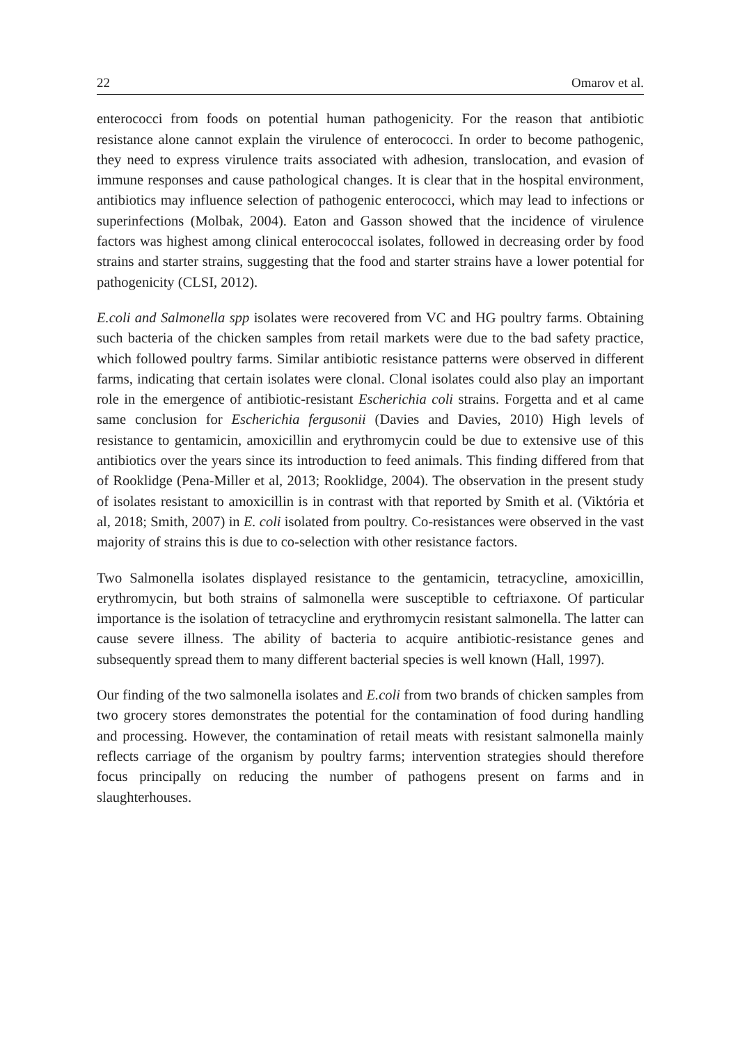22 Omarov et al.
enterococci from foods on potential human pathogenicity. For the reason that antibiotic resistance alone cannot explain the virulence of enterococci. In order to become pathogenic, they need to express virulence traits associated with adhesion, translocation, and evasion of immune responses and cause pathological changes. It is clear that in the hospital environment, antibiotics may influence selection of pathogenic enterococci, which may lead to infections or superinfections (Molbak, 2004). Eaton and Gasson showed that the incidence of virulence factors was highest among clinical enterococcal isolates, followed in decreasing order by food strains and starter strains, suggesting that the food and starter strains have a lower potential for pathogenicity (CLSI, 2012).
E.coli and Salmonella spp isolates were recovered from VC and HG poultry farms. Obtaining such bacteria of the chicken samples from retail markets were due to the bad safety practice, which followed poultry farms. Similar antibiotic resistance patterns were observed in different farms, indicating that certain isolates were clonal. Clonal isolates could also play an important role in the emergence of antibiotic-resistant Escherichia coli strains. Forgetta and et al came same conclusion for Escherichia fergusonii (Davies and Davies, 2010) High levels of resistance to gentamicin, amoxicillin and erythromycin could be due to extensive use of this antibiotics over the years since its introduction to feed animals. This finding differed from that of Rooklidge (Pena-Miller et al, 2013; Rooklidge, 2004). The observation in the present study of isolates resistant to amoxicillin is in contrast with that reported by Smith et al. (Viktória et al, 2018; Smith, 2007) in E. coli isolated from poultry. Co-resistances were observed in the vast majority of strains this is due to co-selection with other resistance factors.
Two Salmonella isolates displayed resistance to the gentamicin, tetracycline, amoxicillin, erythromycin, but both strains of salmonella were susceptible to ceftriaxone. Of particular importance is the isolation of tetracycline and erythromycin resistant salmonella. The latter can cause severe illness. The ability of bacteria to acquire antibiotic-resistance genes and subsequently spread them to many different bacterial species is well known (Hall, 1997).
Our finding of the two salmonella isolates and E.coli from two brands of chicken samples from two grocery stores demonstrates the potential for the contamination of food during handling and processing. However, the contamination of retail meats with resistant salmonella mainly reflects carriage of the organism by poultry farms; intervention strategies should therefore focus principally on reducing the number of pathogens present on farms and in slaughterhouses.